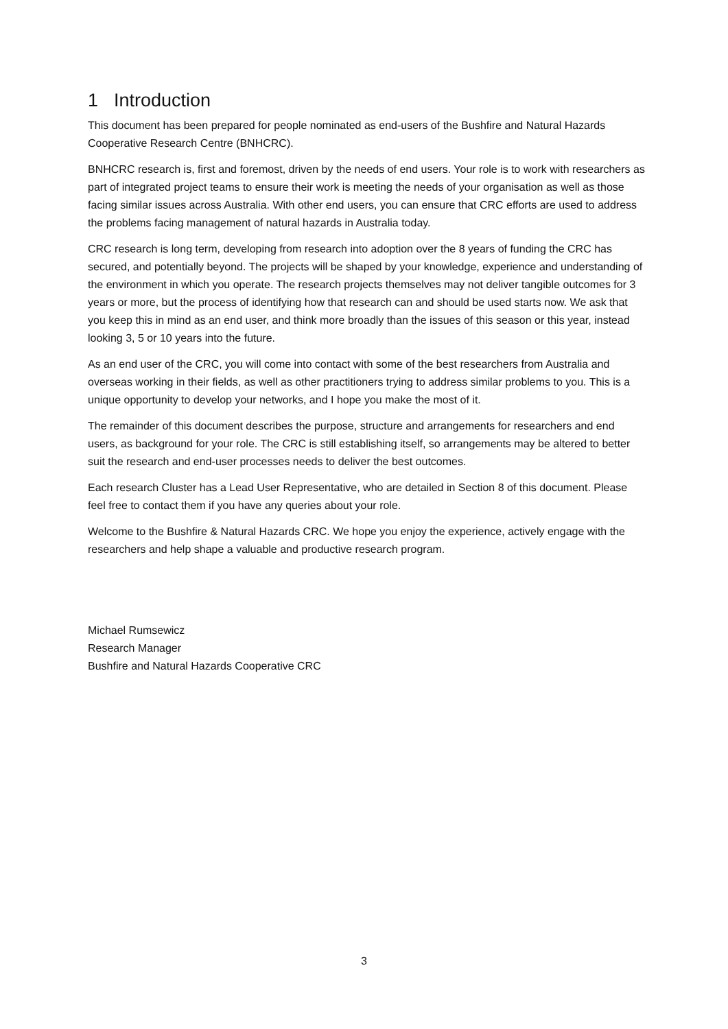1 Introduction
This document has been prepared for people nominated as end-users of the Bushfire and Natural Hazards Cooperative Research Centre (BNHCRC).
BNHCRC research is, first and foremost, driven by the needs of end users. Your role is to work with researchers as part of integrated project teams to ensure their work is meeting the needs of your organisation as well as those facing similar issues across Australia. With other end users, you can ensure that CRC efforts are used to address the problems facing management of natural hazards in Australia today.
CRC research is long term, developing from research into adoption over the 8 years of funding the CRC has secured, and potentially beyond. The projects will be shaped by your knowledge, experience and understanding of the environment in which you operate. The research projects themselves may not deliver tangible outcomes for 3 years or more, but the process of identifying how that research can and should be used starts now. We ask that you keep this in mind as an end user, and think more broadly than the issues of this season or this year, instead looking 3, 5 or 10 years into the future.
As an end user of the CRC, you will come into contact with some of the best researchers from Australia and overseas working in their fields, as well as other practitioners trying to address similar problems to you. This is a unique opportunity to develop your networks, and I hope you make the most of it.
The remainder of this document describes the purpose, structure and arrangements for researchers and end users, as background for your role. The CRC is still establishing itself, so arrangements may be altered to better suit the research and end-user processes needs to deliver the best outcomes.
Each research Cluster has a Lead User Representative, who are detailed in Section 8 of this document. Please feel free to contact them if you have any queries about your role.
Welcome to the Bushfire & Natural Hazards CRC. We hope you enjoy the experience, actively engage with the researchers and help shape a valuable and productive research program.
Michael Rumsewicz
Research Manager
Bushfire and Natural Hazards Cooperative CRC
3